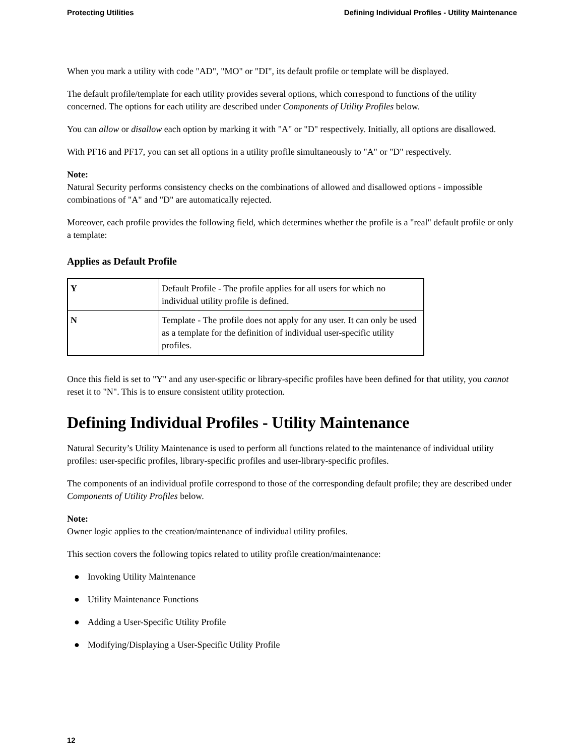Protecting Utilities Defining Individual Profiles - Utility Maintenance
When you mark a utility with code "AD", "MO" or "DI", its default profile or template will be displayed.
The default profile/template for each utility provides several options, which correspond to functions of the utility concerned. The options for each utility are described under Components of Utility Profiles below.
You can allow or disallow each option by marking it with "A" or "D" respectively. Initially, all options are disallowed.
With PF16 and PF17, you can set all options in a utility profile simultaneously to "A" or "D" respectively.
Note:
Natural Security performs consistency checks on the combinations of allowed and disallowed options - impossible combinations of "A" and "D" are automatically rejected.
Moreover, each profile provides the following field, which determines whether the profile is a "real" default profile or only a template:
Applies as Default Profile
| Y | Default Profile - The profile applies for all users for which no individual utility profile is defined. |
| N | Template - The profile does not apply for any user. It can only be used as a template for the definition of individual user-specific utility profiles. |
Once this field is set to "Y" and any user-specific or library-specific profiles have been defined for that utility, you cannot reset it to "N". This is to ensure consistent utility protection.
Defining Individual Profiles - Utility Maintenance
Natural Security’s Utility Maintenance is used to perform all functions related to the maintenance of individual utility profiles: user-specific profiles, library-specific profiles and user-library-specific profiles.
The components of an individual profile correspond to those of the corresponding default profile; they are described under Components of Utility Profiles below.
Note:
Owner logic applies to the creation/maintenance of individual utility profiles.
This section covers the following topics related to utility profile creation/maintenance:
● Invoking Utility Maintenance
● Utility Maintenance Functions
● Adding a User-Specific Utility Profile
● Modifying/Displaying a User-Specific Utility Profile
12